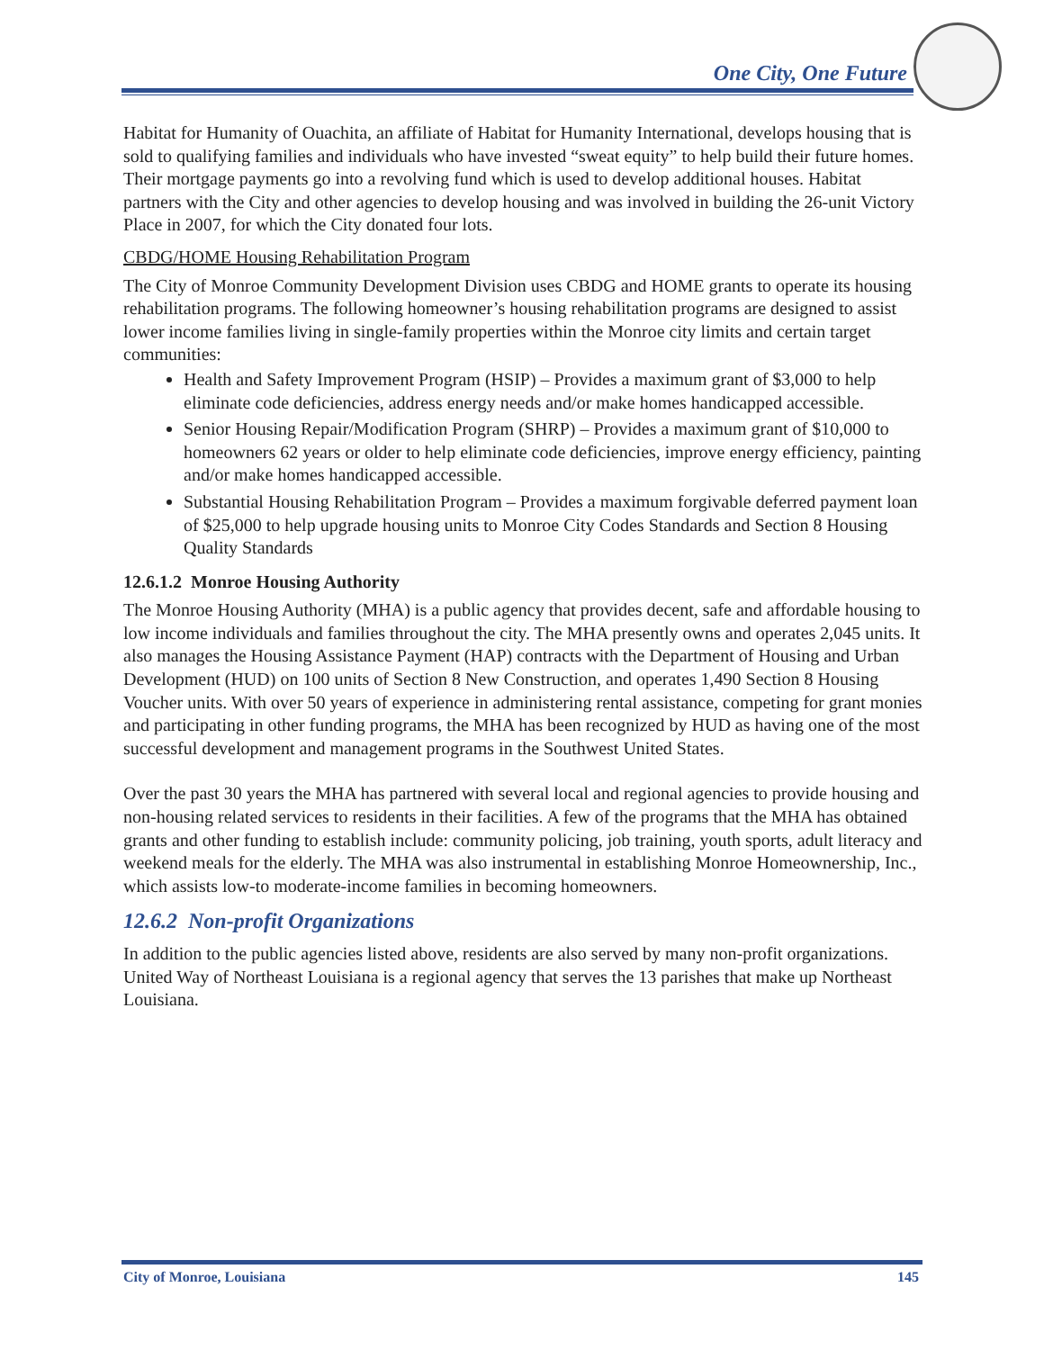One City, One Future
Habitat for Humanity of Ouachita, an affiliate of Habitat for Humanity International, develops housing that is sold to qualifying families and individuals who have invested “sweat equity” to help build their future homes. Their mortgage payments go into a revolving fund which is used to develop additional houses. Habitat partners with the City and other agencies to develop housing and was involved in building the 26-unit Victory Place in 2007, for which the City donated four lots.
CBDG/HOME Housing Rehabilitation Program
The City of Monroe Community Development Division uses CBDG and HOME grants to operate its housing rehabilitation programs. The following homeowner’s housing rehabilitation programs are designed to assist lower income families living in single-family properties within the Monroe city limits and certain target communities:
Health and Safety Improvement Program (HSIP) – Provides a maximum grant of $3,000 to help eliminate code deficiencies, address energy needs and/or make homes handicapped accessible.
Senior Housing Repair/Modification Program (SHRP) – Provides a maximum grant of $10,000 to homeowners 62 years or older to help eliminate code deficiencies, improve energy efficiency, painting and/or make homes handicapped accessible.
Substantial Housing Rehabilitation Program – Provides a maximum forgivable deferred payment loan of $25,000 to help upgrade housing units to Monroe City Codes Standards and Section 8 Housing Quality Standards
12.6.1.2 Monroe Housing Authority
The Monroe Housing Authority (MHA) is a public agency that provides decent, safe and affordable housing to low income individuals and families throughout the city. The MHA presently owns and operates 2,045 units. It also manages the Housing Assistance Payment (HAP) contracts with the Department of Housing and Urban Development (HUD) on 100 units of Section 8 New Construction, and operates 1,490 Section 8 Housing Voucher units. With over 50 years of experience in administering rental assistance, competing for grant monies and participating in other funding programs, the MHA has been recognized by HUD as having one of the most successful development and management programs in the Southwest United States.
Over the past 30 years the MHA has partnered with several local and regional agencies to provide housing and non-housing related services to residents in their facilities. A few of the programs that the MHA has obtained grants and other funding to establish include: community policing, job training, youth sports, adult literacy and weekend meals for the elderly. The MHA was also instrumental in establishing Monroe Homeownership, Inc., which assists low-to moderate-income families in becoming homeowners.
12.6.2 Non-profit Organizations
In addition to the public agencies listed above, residents are also served by many non-profit organizations. United Way of Northeast Louisiana is a regional agency that serves the 13 parishes that make up Northeast Louisiana.
City of Monroe, Louisiana 145